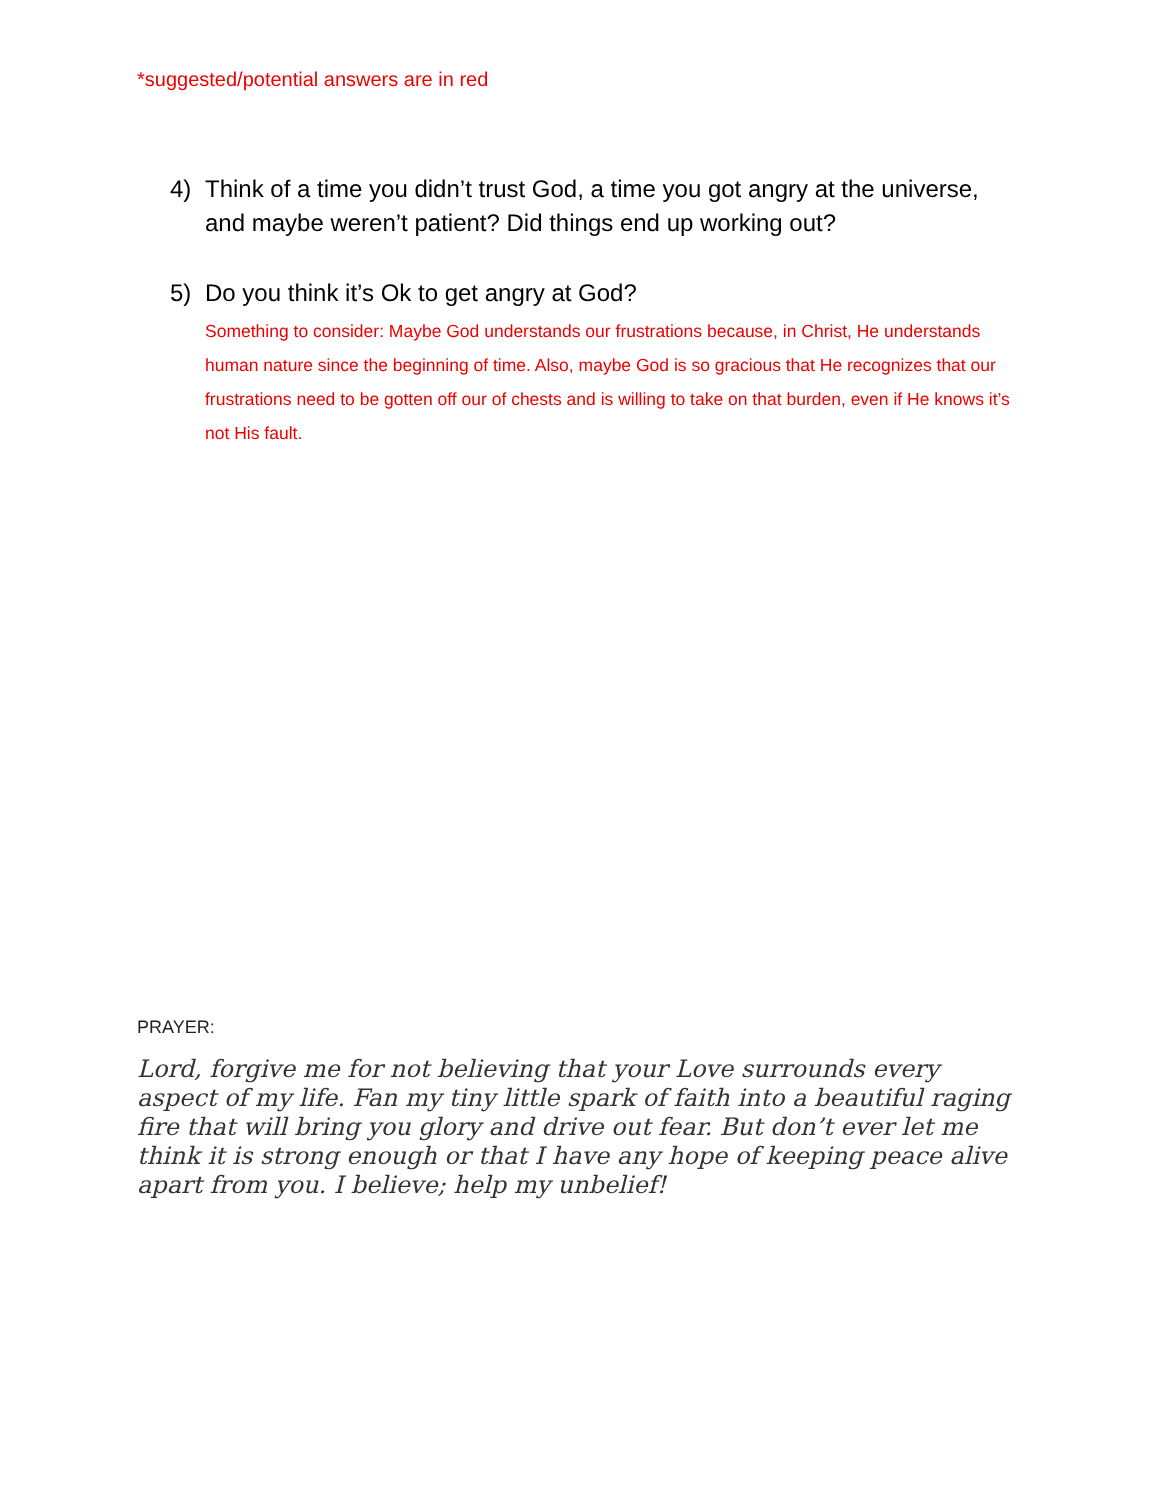*suggested/potential answers are in red
4) Think of a time you didn’t trust God, a time you got angry at the universe, and maybe weren’t patient? Did things end up working out?
5) Do you think it’s Ok to get angry at God?
Something to consider: Maybe God understands our frustrations because, in Christ, He understands human nature since the beginning of time. Also, maybe God is so gracious that He recognizes that our frustrations need to be gotten off our of chests and is willing to take on that burden, even if He knows it’s not His fault.
PRAYER:
Lord, forgive me for not believing that your Love surrounds every aspect of my life. Fan my tiny little spark of faith into a beautiful raging fire that will bring you glory and drive out fear. But don’t ever let me think it is strong enough or that I have any hope of keeping peace alive apart from you. I believe; help my unbelief!